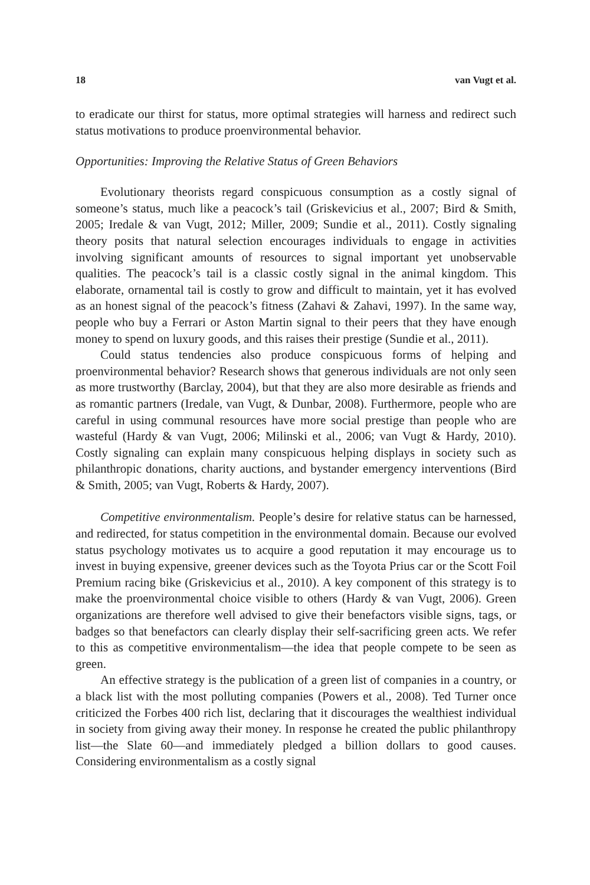18 van Vugt et al.
to eradicate our thirst for status, more optimal strategies will harness and redirect such status motivations to produce proenvironmental behavior.
Opportunities: Improving the Relative Status of Green Behaviors
Evolutionary theorists regard conspicuous consumption as a costly signal of someone’s status, much like a peacock’s tail (Griskevicius et al., 2007; Bird & Smith, 2005; Iredale & van Vugt, 2012; Miller, 2009; Sundie et al., 2011). Costly signaling theory posits that natural selection encourages individuals to engage in activities involving significant amounts of resources to signal important yet unobservable qualities. The peacock’s tail is a classic costly signal in the animal kingdom. This elaborate, ornamental tail is costly to grow and difficult to maintain, yet it has evolved as an honest signal of the peacock’s fitness (Zahavi & Zahavi, 1997). In the same way, people who buy a Ferrari or Aston Martin signal to their peers that they have enough money to spend on luxury goods, and this raises their prestige (Sundie et al., 2011).
Could status tendencies also produce conspicuous forms of helping and proenvironmental behavior? Research shows that generous individuals are not only seen as more trustworthy (Barclay, 2004), but that they are also more desirable as friends and as romantic partners (Iredale, van Vugt, & Dunbar, 2008). Furthermore, people who are careful in using communal resources have more social prestige than people who are wasteful (Hardy & van Vugt, 2006; Milinski et al., 2006; van Vugt & Hardy, 2010). Costly signaling can explain many conspicuous helping displays in society such as philanthropic donations, charity auctions, and bystander emergency interventions (Bird & Smith, 2005; van Vugt, Roberts & Hardy, 2007).
Competitive environmentalism. People’s desire for relative status can be harnessed, and redirected, for status competition in the environmental domain. Because our evolved status psychology motivates us to acquire a good reputation it may encourage us to invest in buying expensive, greener devices such as the Toyota Prius car or the Scott Foil Premium racing bike (Griskevicius et al., 2010). A key component of this strategy is to make the proenvironmental choice visible to others (Hardy & van Vugt, 2006). Green organizations are therefore well advised to give their benefactors visible signs, tags, or badges so that benefactors can clearly display their self-sacrificing green acts. We refer to this as competitive environmentalism—the idea that people compete to be seen as green.
An effective strategy is the publication of a green list of companies in a country, or a black list with the most polluting companies (Powers et al., 2008). Ted Turner once criticized the Forbes 400 rich list, declaring that it discourages the wealthiest individual in society from giving away their money. In response he created the public philanthropy list—the Slate 60—and immediately pledged a billion dollars to good causes. Considering environmentalism as a costly signal